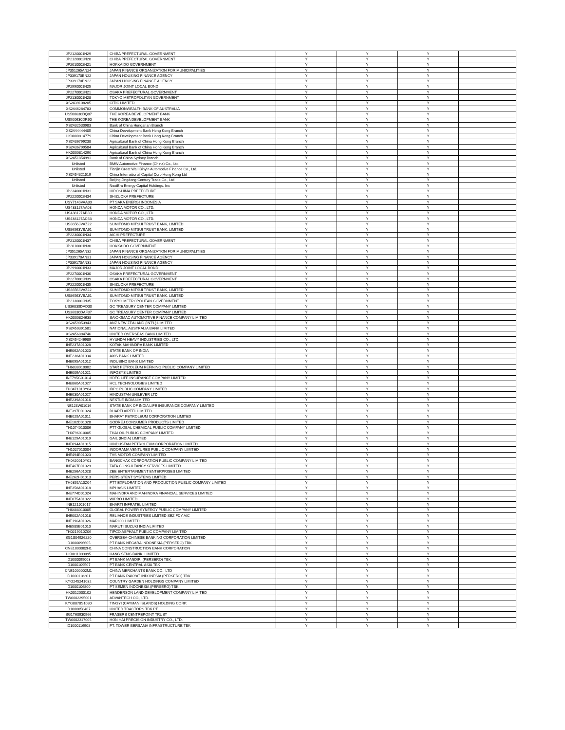| JP2120001N29 | CHIBA PREFECTURAL GOVERNMENT | Y | Y | Y | |
| JP2120002N28 | CHIBA PREFECTURAL GOVERNMENT | Y | Y | Y | |
| JP2010002N21 | HOKKAIDO GOVERNMENT | Y | Y | Y | |
| JP351265AN24 | JAPAN FINANCE ORGANIZATION FOR MUNICIPALITIES | Y | Y | Y | |
| JP339170BN22 | JAPAN HOUSING FINANCE AGENCY | Y | Y | Y | |
| JP339170BN22 | JAPAN HOUSING FINANCE AGENCY | Y | Y | Y | |
| JP2990001N25 | MAJOR JOINT LOCAL BOND | Y | Y | Y | |
| JP2270002N21 | OSAKA PREFECTURAL GOVERNMENT | Y | Y | Y | |
| JP2130001N28 | TOKYO METROPOLITAN GOVERNMENT | Y | Y | Y | |
| XS2439108205 | CITIC LIMITED | Y | Y | Y | |
| XS2446284783 | COMMONWEALTH BANK OF AUSTRALIA | Y | Y | Y | |
| US500630DQ87 | THE KOREA DEVELOPMENT BANK | Y | Y | Y | |
| US500630DR60 | THE KOREA DEVELOPMENT BANK | Y | Y | Y | |
| XS2432530983 | Bank of China Hungarian Branch | Y | Y | Y | |
| XS2444444405 | China Development Bank Hong Kong Branch | Y | Y | Y | |
| HK0000814779 | China Development Bank Hong Kong Branch | Y | Y | Y | |
| XS2436799238 | Agricultural Bank of China Hong Kong Branch | Y | Y | Y | |
| XS2436799584 | Agricultural Bank of China Hong Kong Branch | Y | Y | Y | |
| HK0000814290 | Agricultural Bank of China Hong Kong Branch | Y | Y | Y | |
| XS2451854991 | Bank of China Sydney Branch | Y | Y | Y | |
| Unlisted | BMW Automotive Finance (China) Co., Ltd. | Y | Y | Y | |
| Unlisted | Tianjin Great Wall Binyin Automotive Finance Co., Ltd. | Y | Y | Y | |
| XS2454321519 | China International Capital Corp Hong Kong Ltd | Y | Y | Y | |
| Unlisted | Beijing Jingdong Century Trade Co., Ltd | Y | Y | Y | |
| Unlisted | NextEra Energy Capital Holdings, Inc | Y | Y | Y | |
| JP2340001N31 | HIROSHIMA PREFECTURE | Y | Y | Y | |
| JP2220002N34 | SHIZUOKA PREFECTURE | Y | Y | Y | |
| USY7140VAA80 | PT SAKA ENERGI INDONESIA | Y | Y | Y | |
| US438127AA08 | HONDA MOTOR CO., LTD. | Y | Y | Y | |
| US438127AB80 | HONDA MOTOR CO., LTD. | Y | Y | Y | |
| US438127AC63 | HONDA MOTOR CO., LTD. | Y | Y | Y | |
| US86563VAZ22 | SUMITOMO MITSUI TRUST BANK, LIMITED | Y | Y | Y | |
| US86563VBA61 | SUMITOMO MITSUI TRUST BANK, LIMITED | Y | Y | Y | |
| JP2230001N34 | AICHI PREFECTURE | Y | Y | Y | |
| JP2120001N37 | CHIBA PREFECTURAL GOVERNMENT | Y | Y | Y | |
| JP2010001N30 | HOKKAIDO GOVERNMENT | Y | Y | Y | |
| JP351265AN32 | JAPAN FINANCE ORGANIZATION FOR MUNICIPALITIES | Y | Y | Y | |
| JP339170AN31 | JAPAN HOUSING FINANCE AGENCY | Y | Y | Y | |
| JP339170AN31 | JAPAN HOUSING FINANCE AGENCY | Y | Y | Y | |
| JP2990001N33 | MAJOR JOINT LOCAL BOND | Y | Y | Y | |
| JP2270001N30 | OSAKA PREFECTURAL GOVERNMENT | Y | Y | Y | |
| JP2270002N39 | OSAKA PREFECTURAL GOVERNMENT | Y | Y | Y | |
| JP2220001N35 | SHIZUOKA PREFECTURE | Y | Y | Y | |
| US86563VAZ22 | SUMITOMO MITSUI TRUST BANK, LIMITED | Y | Y | Y | |
| US86563VBA61 | SUMITOMO MITSUI TRUST BANK, LIMITED | Y | Y | Y | |
| JP2130002N35 | TOKYO METROPOLITAN GOVERNMENT | Y | Y | Y | |
| US36830DAD30 | GC TREASURY CENTER COMPANY LIMITED | Y | Y | Y | |
| US36830DAF87 | GC TREASURY CENTER COMPANY LIMITED | Y | Y | Y | |
| HK0000824638 | SAIC-GMAC AUTOMOTIVE FINANCE COMPANY LIMITED | Y | Y | Y | |
| XS2459053943 | ANZ NEW ZEALAND (INT'L) LIMITED | Y | Y | Y | |
| XS2450391581 | NATIONAL AUSTRALIA BANK LIMITED | Y | Y | Y | |
| XS2456884746 | UNITED OVERSEAS BANK LIMITED | Y | Y | Y | |
| XS2454246989 | HYUNDAI HEAVY INDUSTRIES CO., LTD. | Y | Y | Y | |
| INE237A01028 | KOTAK MAHINDRA BANK LIMITED | Y | Y | Y | |
| INE062A01020 | STATE BANK OF INDIA | Y | Y | Y | |
| INE238A01034 | AXIS BANK LIMITED | Y | Y | Y | |
| INE095A01012 | INDUSIND BANK LIMITED | Y | Y | Y | |
| TH6838010002 | STAR PETROLEUM REFINING PUBLIC COMPANY LIMITED | Y | Y | Y | |
| INE009A01021 | INFOSYS LIMITED | Y | Y | Y | |
| INE795G01014 | HDFC LIFE INSURANCE COMPANY LIMITED | Y | Y | Y | |
| INE860A01027 | HCL TECHNOLOGIES LIMITED | Y | Y | Y | |
| TH0471010Y04 | IRPC PUBLIC COMPANY LIMITED | Y | Y | Y | |
| INE030A01027 | HINDUSTAN UNILEVER LTD | Y | Y | Y | |
| INE239A01016 | NESTLE INDIA LIMITED | Y | Y | Y | |
| INE123W01016 | STATE BANK OF INDIA LIFE INSURANCE COMPANY LIMITED | Y | Y | Y | |
| INE397D01024 | BHARTI AIRTEL LIMITED | Y | Y | Y | |
| INE029A01011 | BHARAT PETROLEUM CORPORATION LIMITED | Y | Y | Y | |
| INE102D01028 | GODREJ CONSUMER PRODUCTS LIMITED | Y | Y | Y | |
| TH1074010006 | PTT GLOBAL CHEMICAL PUBLIC COMPANY LIMITED | Y | Y | Y | |
| TH0796010005 | THAI OIL PUBLIC COMPANY LIMITED | Y | Y | Y | |
| INE129A01019 | GAIL (INDIA) LIMITED | Y | Y | Y | |
| INE094A01015 | HINDUSTAN PETROLEUM CORPORATION LIMITED | Y | Y | Y | |
| TH1027010004 | INDORAMA VENTURES PUBLIC COMPANY LIMITED | Y | Y | Y | |
| INE494B01023 | TVS MOTOR COMPANY LIMITED | Y | Y | Y | |
| TH0420010Y01 | BANGCHAK CORPORATION PUBLIC COMPANY LIMITED | Y | Y | Y | |
| INE467B01029 | TATA CONSULTANCY SERVICES LIMITED | Y | Y | Y | |
| INE256A01028 | ZEE ENTERTAINMENT ENTERPRISES LIMITED | Y | Y | Y | |
| INE262H01013 | PERSISTENT SYSTEMS LIMITED | Y | Y | Y | |
| TH0355A10Z04 | PTT EXPLORATION AND PRODUCTION PUBLIC COMPANY LIMITED | Y | Y | Y | |
| INE358A01018 | MPHASIS LIMITED | Y | Y | Y | |
| INE774D01024 | MAHINDRA AND MAHINDRA FINANCIAL SERVICES LIMITED | Y | Y | Y | |
| INE075A01022 | WIPRO LIMITED | Y | Y | Y | |
| INE121J01017 | BHARTI INFRATEL LIMITED | Y | Y | Y | |
| TH6488010005 | GLOBAL POWER SYNERGY PUBLIC COMPANY LIMITED | Y | Y | Y | |
| INE002A01018 | RELIANCE INDUSTRIES LIMITED SEZ FCY A/C | Y | Y | Y | |
| INE196A01026 | MARICO LIMITED | Y | Y | Y | |
| INE585B01010 | MARUTI SUZUKI INDIA LIMITED | Y | Y | Y | |
| TH0219010Z06 | TIPCO ASPHALT PUBLIC COMPANY LIMITED | Y | Y | Y | |
| SG1S04926220 | OVERSEA-CHINESE BANKING CORPORATION LIMITED | Y | Y | Y | |
| ID1000096605 | PT BANK NEGARA INDONESIA (PERSERO) TBK | Y | Y | Y | |
| CNE1000002H1 | CHINA CONSTRUCTION BANK CORPORATION | Y | Y | Y | |
| HK0011000095 | HANG SENG BANK, LIMITED | Y | Y | Y | |
| ID1000095003 | PT BANK MANDIRI (PERSERO) TBK. | Y | Y | Y | |
| ID1000109507 | PT BANK CENTRAL ASIA TBK | Y | Y | Y | |
| CNE1000002M1 | CHINA MERCHANTS BANK CO., LTD | Y | Y | Y | |
| ID1000118201 | PT BANK RAKYAT INDONESIA (PERSERO) TBK | Y | Y | Y | |
| KYG245241032 | COUNTRY GARDEN HOLDINGS COMPANY LIMITED | Y | Y | Y | |
| ID1000106800 | PT SEMEN INDONESIA (PERSERO) TBK | Y | Y | Y | |
| HK0012000102 | HENDERSON LAND DEVELOPMENT COMPANY LIMITED | Y | Y | Y | |
| TW0002395001 | ADVANTECH CO., LTD. | Y | Y | Y | |
| KYG8878S1030 | TINGYI (CAYMAN ISLANDS) HOLDING CORP. | Y | Y | Y | |
| ID1000058407 | UNITED TRACTORS TBK PT | Y | Y | Y | |
| SG1T60930966 | FRASERS CENTREPOINT TRUST | Y | Y | Y | |
| TW0002317005 | HON HAI PRECISION INDUSTRY CO., LTD. | Y | Y | Y | |
| ID1000116908 | PT. TOWER BERSAMA INFRASTRUCTURE TBK | Y | Y | Y | |